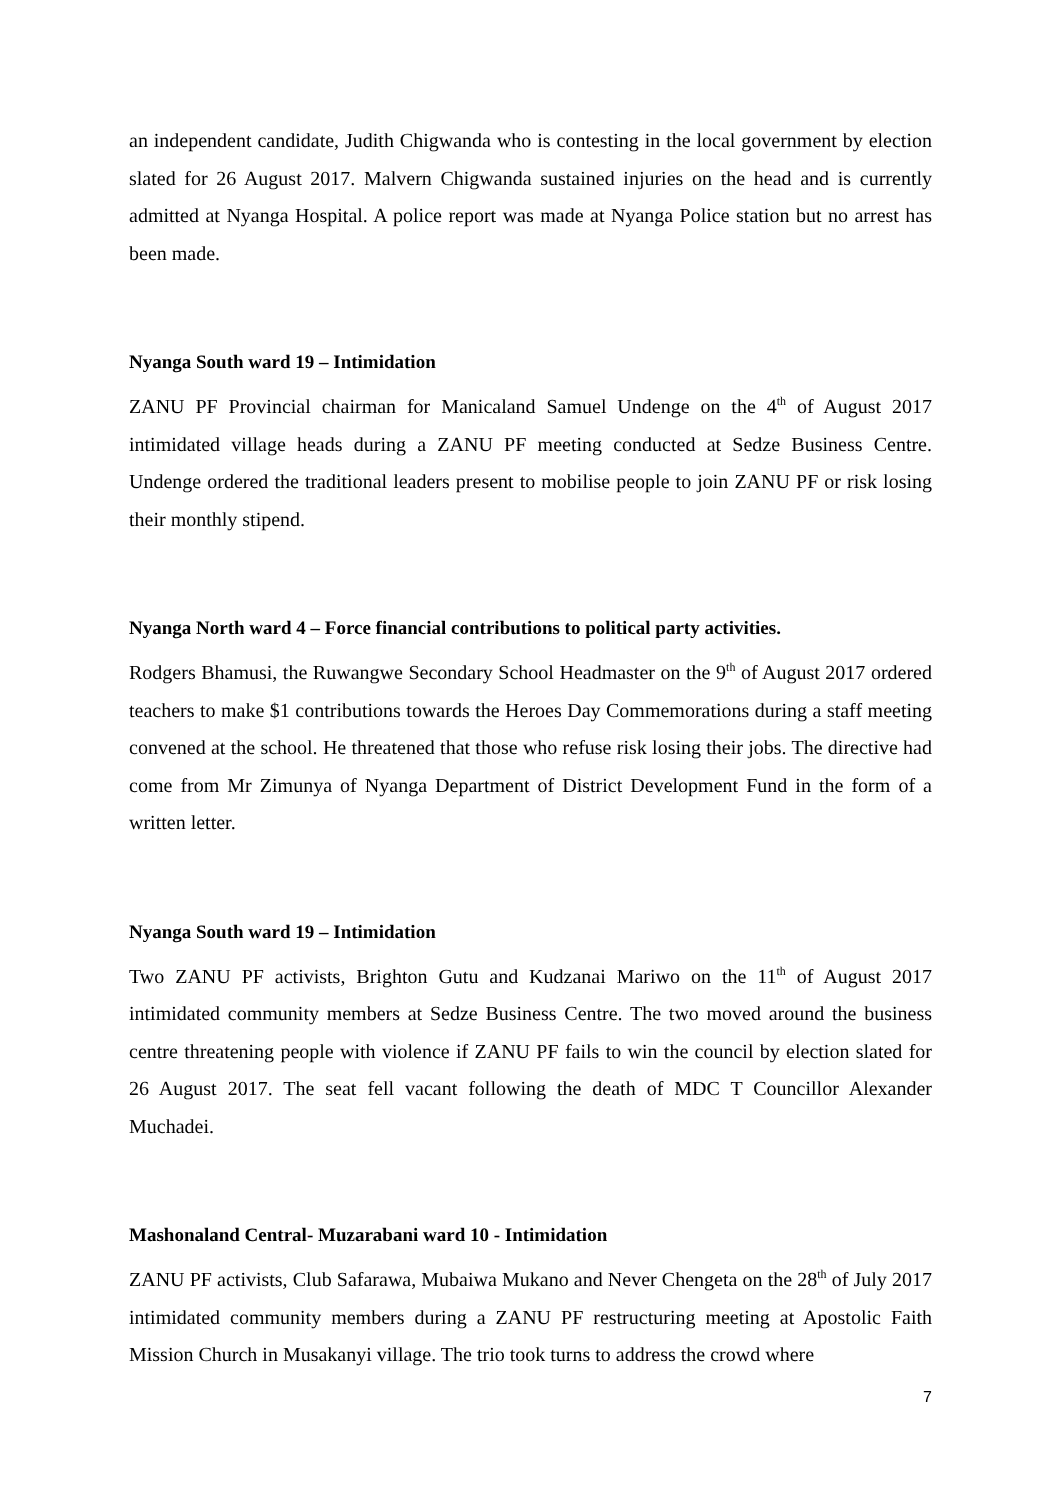an independent candidate, Judith Chigwanda who is contesting in the local government by election slated for 26 August 2017. Malvern Chigwanda sustained injuries on the head and is currently admitted at Nyanga Hospital. A police report was made at Nyanga Police station but no arrest has been made.
Nyanga South ward 19 – Intimidation
ZANU PF Provincial chairman for Manicaland Samuel Undenge on the 4<sup>th</sup> of August 2017 intimidated village heads during a ZANU PF meeting conducted at Sedze Business Centre. Undenge ordered the traditional leaders present to mobilise people to join ZANU PF or risk losing their monthly stipend.
Nyanga North ward 4 – Force financial contributions to political party activities.
Rodgers Bhamusi, the Ruwangwe Secondary School Headmaster on the 9<sup>th</sup> of August 2017 ordered teachers to make $1 contributions towards the Heroes Day Commemorations during a staff meeting convened at the school. He threatened that those who refuse risk losing their jobs. The directive had come from Mr Zimunya of Nyanga Department of District Development Fund in the form of a written letter.
Nyanga South ward 19 – Intimidation
Two ZANU PF activists, Brighton Gutu and Kudzanai Mariwo on the 11<sup>th</sup> of August 2017 intimidated community members at Sedze Business Centre. The two moved around the business centre threatening people with violence if ZANU PF fails to win the council by election slated for 26 August 2017. The seat fell vacant following the death of MDC T Councillor Alexander Muchadei.
Mashonaland Central- Muzarabani ward 10 - Intimidation
ZANU PF activists, Club Safarawa, Mubaiwa Mukano and Never Chengeta on the 28<sup>th</sup> of July 2017 intimidated community members during a ZANU PF restructuring meeting at Apostolic Faith Mission Church in Musakanyi village. The trio took turns to address the crowd where
7